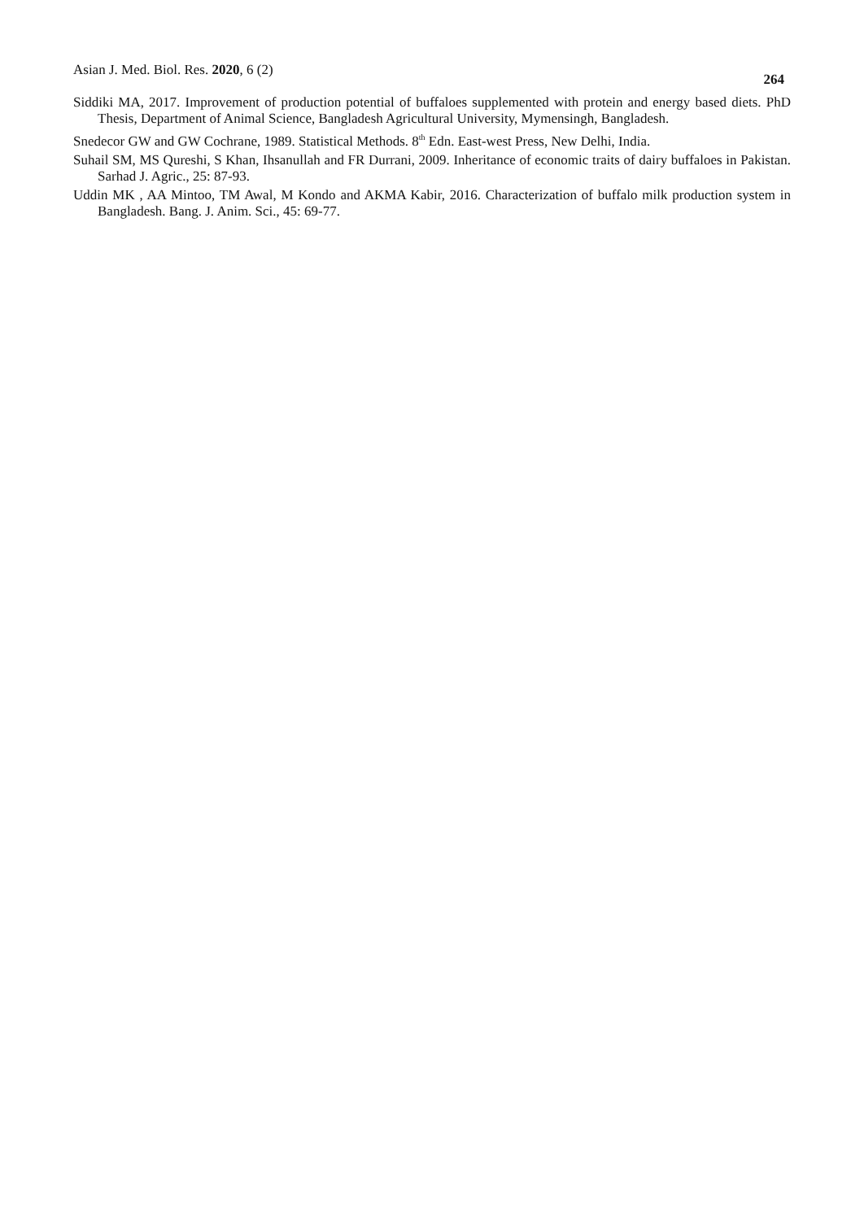Asian J. Med. Biol. Res. 2020, 6 (2) 264
Siddiki MA, 2017. Improvement of production potential of buffaloes supplemented with protein and energy based diets. PhD Thesis, Department of Animal Science, Bangladesh Agricultural University, Mymensingh, Bangladesh.
Snedecor GW and GW Cochrane, 1989. Statistical Methods. 8<sup>th</sup> Edn. East-west Press, New Delhi, India.
Suhail SM, MS Qureshi, S Khan, Ihsanullah and FR Durrani, 2009. Inheritance of economic traits of dairy buffaloes in Pakistan. Sarhad J. Agric., 25: 87-93.
Uddin MK , AA Mintoo, TM Awal, M Kondo and AKMA Kabir, 2016. Characterization of buffalo milk production system in Bangladesh. Bang. J. Anim. Sci., 45: 69-77.